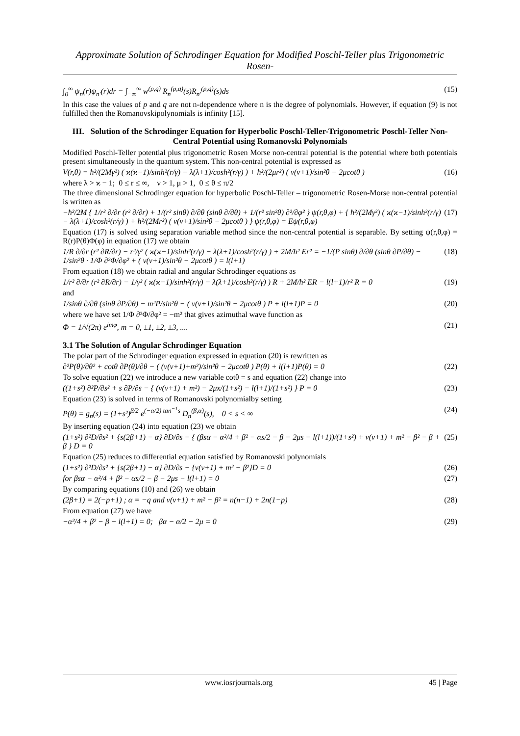Approximate Solution of Schrodinger Equation for Modified Poschl-Teller plus Trigonometric Rosen-
∫<sub>0</sub><sup>∞</sup> ψ<sub>n</sub>(r)ψ<sub>n'</sub>(r)dr = ∫<sub>−∞</sub><sup>∞</sup> w<sup>(p,q)</sup> R<sub>n</sub><sup>(p,q)</sup>(s)R<sub>n'</sub><sup>(p,q)</sup>(s)ds (15)
In this case the values of p and q are not n-dependence where n is the degree of polynomials. However, if equation (9) is not fulfilled then the Romanovskipolynomials is infinity [15].
III. Solution of the Schrodinger Equation for Hyperbolic Poschl-Teller-Trigonometric Poschl-Teller Non-Central Potential using Romanovski Polynomials
Modified Poschl-Teller potential plus trigonometric Rosen Morse non-central potential is the potential where both potentials present simultaneously in the quantum system. This non-central potential is expressed as
V(r,θ) = ħ²/(2Mγ²) ( ϰ(ϰ−1)/sinh²(r/γ) − λ(λ+1)/cosh²(r/γ) ) + ħ²/(2μr²) ( ν(ν+1)/sin²θ − 2μcotθ ) (16)
where λ > ϰ − 1; 0 ≤ r ≤ ∞, ν > 1, μ > 1, 0 ≤ θ ≤ π/2
The three dimensional Schrodinger equation for hyperbolic Poschl-Teller – trigonometric Rosen-Morse non-central potential is written as
−ħ²/2M { 1/r² ∂/∂r (r² ∂/∂r) + 1/(r² sinθ) ∂/∂θ (sinθ ∂/∂θ) + 1/(r² sin²θ) ∂²/∂φ² } ψ(r,θ,φ) + { ħ²/(2Mγ²) ( ϰ(ϰ−1)/sinh²(r/γ) − λ(λ+1)/cosh²(r/γ) ) + ħ²/(2Mr²) ( ν(ν+1)/sin²θ − 2μcotθ ) } ψ(r,θ,φ) = Eψ(r,θ,φ) (17)
Equation (17) is solved using separation variable method since the non-central potential is separable. By setting ψ(r,θ,φ) = R(r)P(θ)Φ(φ) in equation (17) we obtain
1/R ∂/∂r (r² ∂R/∂r) − r²/γ² ( ϰ(ϰ−1)/sinh²(r/γ) − λ(λ+1)/cosh²(r/γ) ) + 2M/ħ² Er² = −1/(P sinθ) ∂/∂θ (sinθ ∂P/∂θ) − 1/sin²θ · 1/Φ ∂²Φ/∂φ² + ( ν(ν+1)/sin²θ − 2μcotθ ) = l(l+1) (18)
From equation (18) we obtain radial and angular Schrodinger equations as
1/r² ∂/∂r (r² ∂R/∂r) − 1/γ² ( ϰ(ϰ−1)/sinh²(r/γ) − λ(λ+1)/cosh²(r/γ) ) R + 2M/ħ² ER − l(l+1)/r² R = 0 (19)
and
1/sinθ ∂/∂θ (sinθ ∂P/∂θ) − m²P/sin²θ − ( ν(ν+1)/sin²θ − 2μcotθ ) P + l(l+1)P = 0 (20)
where we have set 1/Φ ∂²Φ/∂φ² = −m² that gives azimuthal wave function as
Φ = 1/√(2π) e<sup>imφ</sup>, m = 0, ±1, ±2, ±3, .... (21)
3.1 The Solution of Angular Schrodinger Equation
The polar part of the Schrodinger equation expressed in equation (20) is rewritten as
∂²P(θ)/∂θ² + cotθ ∂P(θ)/∂θ − ( (ν(ν+1)+m²)/sin²θ − 2μcotθ ) P(θ) + l(l+1)P(θ) = 0 (22)
To solve equation (22) we introduce a new variable cotθ = s and equation (22) change into
((1+s²) ∂²P/∂s² + s ∂P/∂s − { (ν(ν+1) + m²) − 2μx/(1+s²) − l(l+1)/(1+s²) } P = 0 (23)
Equation (23) is solved in terms of Romanovski polynomialby setting
P(θ) = g<sub>n</sub>(s) = (1+s²)<sup>β/2</sup> e<sup>(−α/2) tan<sup>−1</sup>s</sup> D<sub>n</sub><sup>(β,α)</sup>(s), 0 < s < ∞ (24)
By inserting equation (24) into equation (23) we obtain
(1+s²) ∂²D/∂s² + {s(2β+1) − α} ∂D/∂s − { (βsα − α²/4 + β² − αs/2 − β − 2μs − l(l+1))/(1+s²) + ν(ν+1) + m² − β² − β + β } D = 0 (25)
Equation (25) reduces to differential equation satisfied by Romanovski polynomials
(1+s²) ∂²D/∂s² + {s(2β+1) − α} ∂D/∂s − {ν(ν+1) + m² − β²}D = 0 (26)
for βsα − α²/4 + β² − αs/2 − β − 2μs − l(l+1) = 0 (27)
By comparing equations (10) and (26) we obtain
(2β+1) = 2(−p+1) ; α = −q and ν(ν+1) + m² − β² = n(n−1) + 2n(1−p) (28)
From equation (27) we have
−α²/4 + β² − β − l(l+1) = 0; βα − α/2 − 2μ = 0 (29)
www.iosrjournals.org 45 | Page